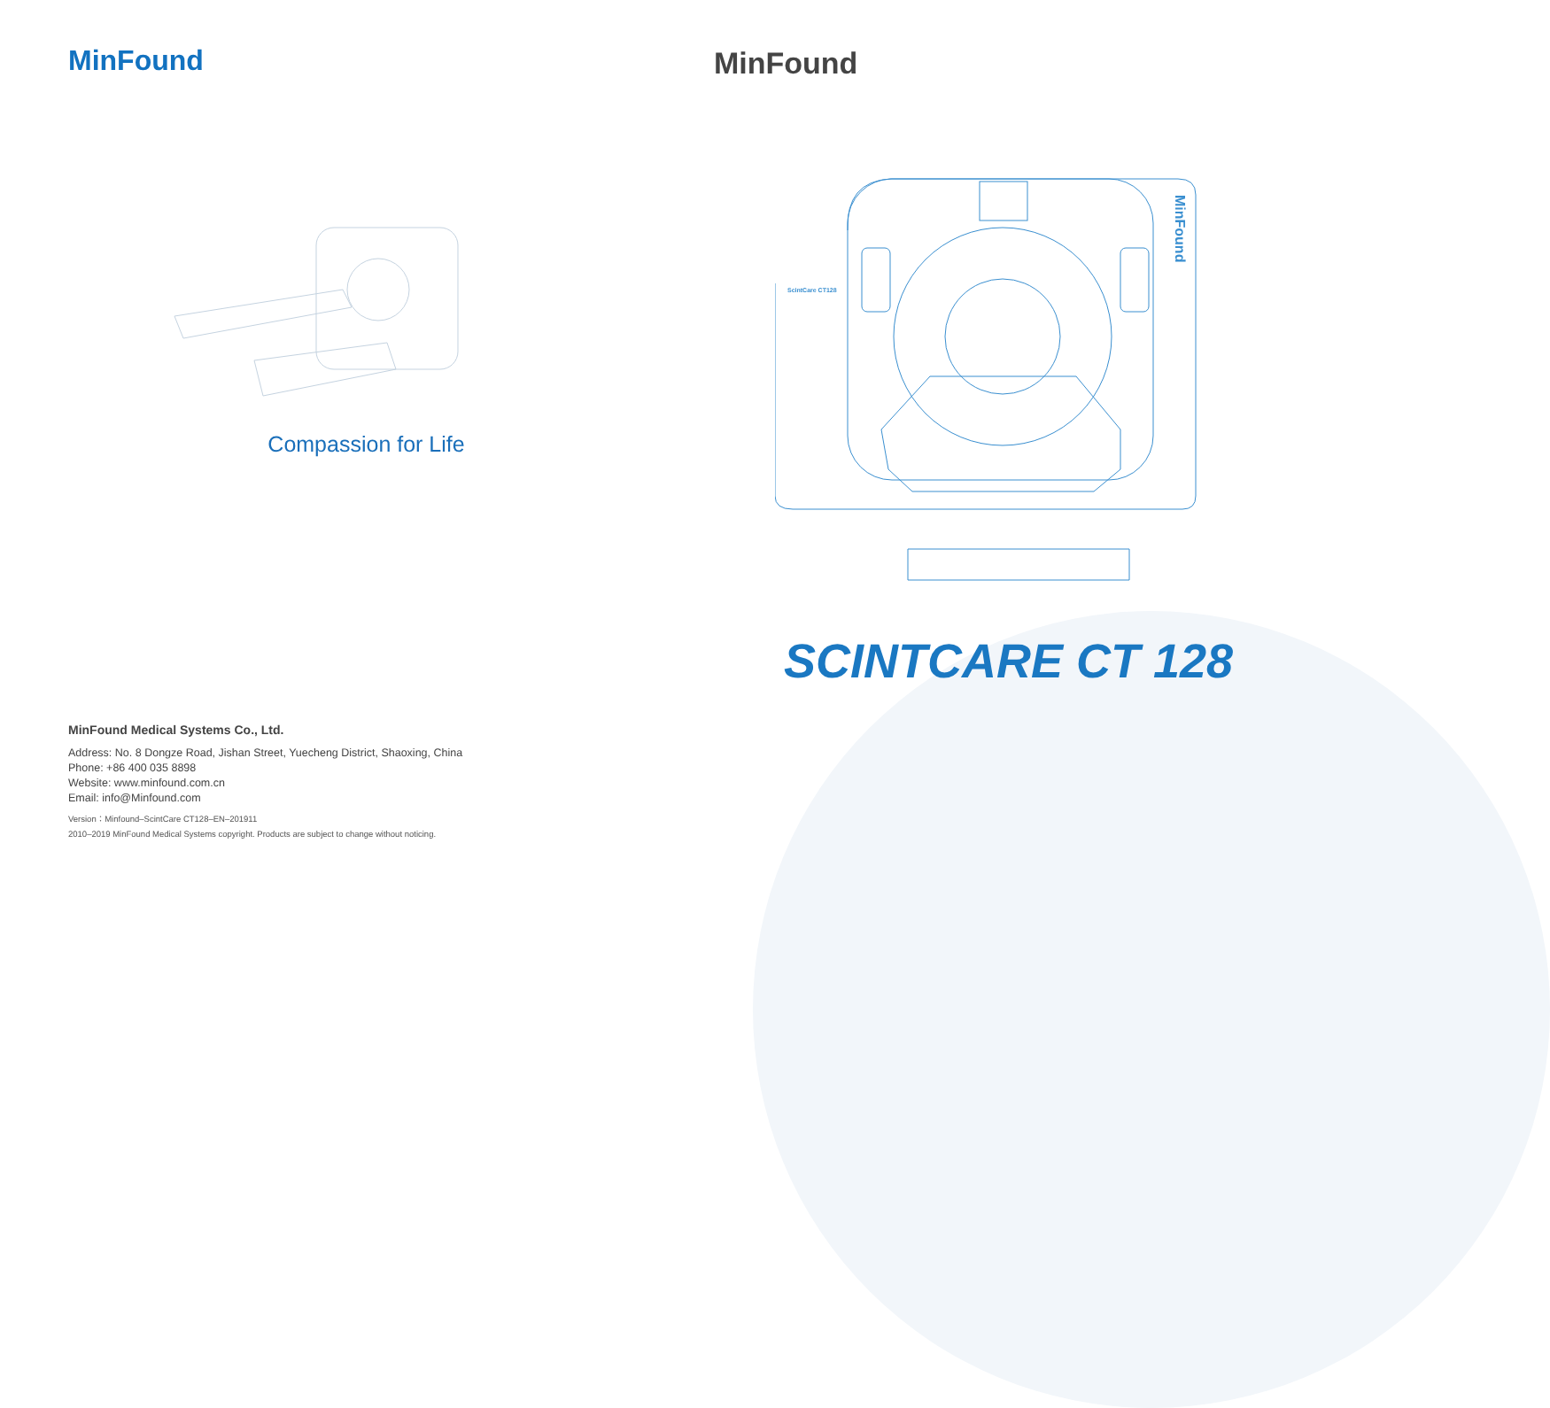MinFound
Compassion for Life
MinFound Medical Systems Co., Ltd.
Address: No. 8 Dongze Road, Jishan Street, Yuecheng District, Shaoxing, China
Phone: +86 400 035 8898
Website: www.minfound.com.cn
Email: info@Minfound.com
Version：Minfound–ScintCare CT128–EN–201911
2010–2019 MinFound Medical Systems copyright. Products are subject to change without noticing.
MinFound
ScintCare CT128
MinFound
SCINTCARE CT 128